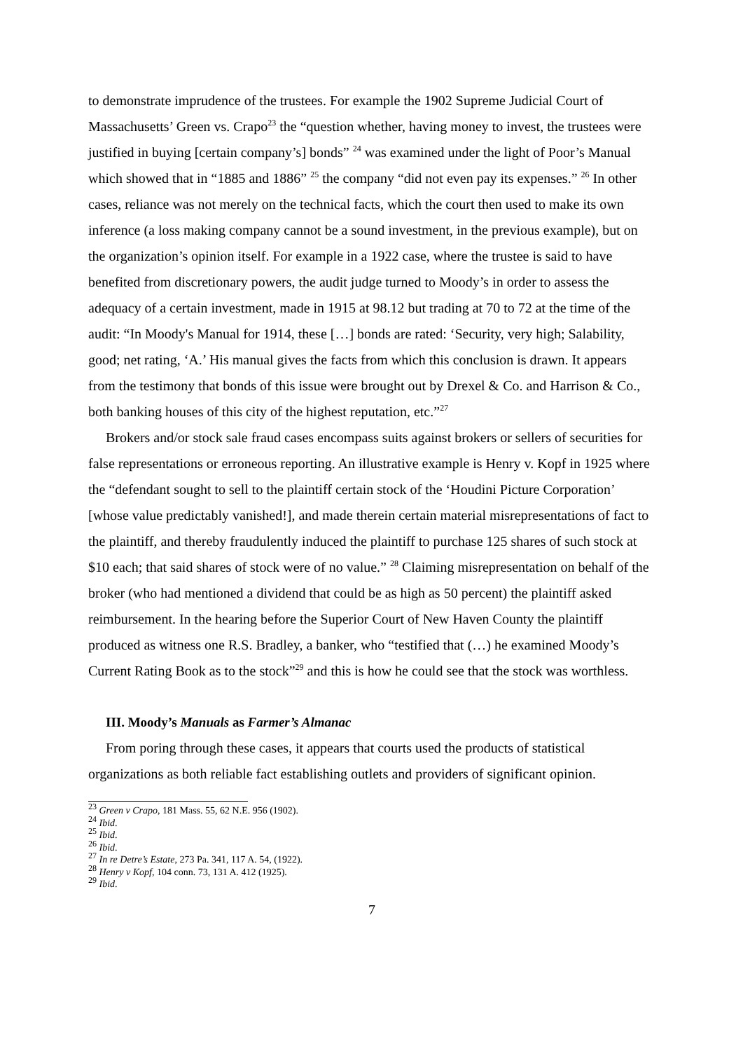to demonstrate imprudence of the trustees. For example the 1902 Supreme Judicial Court of Massachusetts’ Green vs. Crapo<sup>23</sup> the “question whether, having money to invest, the trustees were justified in buying [certain company’s] bonds” <sup>24</sup> was examined under the light of Poor’s Manual which showed that in “1885 and 1886” <sup>25</sup> the company “did not even pay its expenses.” <sup>26</sup> In other cases, reliance was not merely on the technical facts, which the court then used to make its own inference (a loss making company cannot be a sound investment, in the previous example), but on the organization’s opinion itself. For example in a 1922 case, where the trustee is said to have benefited from discretionary powers, the audit judge turned to Moody’s in order to assess the adequacy of a certain investment, made in 1915 at 98.12 but trading at 70 to 72 at the time of the audit: “In Moody's Manual for 1914, these […] bonds are rated: ‘Security, very high; Salability, good; net rating, ‘A.’ His manual gives the facts from which this conclusion is drawn. It appears from the testimony that bonds of this issue were brought out by Drexel & Co. and Harrison & Co., both banking houses of this city of the highest reputation, etc.”<sup>27</sup>
Brokers and/or stock sale fraud cases encompass suits against brokers or sellers of securities for false representations or erroneous reporting. An illustrative example is Henry v. Kopf in 1925 where the “defendant sought to sell to the plaintiff certain stock of the ‘Houdini Picture Corporation’ [whose value predictably vanished!], and made therein certain material misrepresentations of fact to the plaintiff, and thereby fraudulently induced the plaintiff to purchase 125 shares of such stock at $10 each; that said shares of stock were of no value.” <sup>28</sup> Claiming misrepresentation on behalf of the broker (who had mentioned a dividend that could be as high as 50 percent) the plaintiff asked reimbursement. In the hearing before the Superior Court of New Haven County the plaintiff produced as witness one R.S. Bradley, a banker, who “testified that (…) he examined Moody’s Current Rating Book as to the stock”<sup>29</sup> and this is how he could see that the stock was worthless.
III. Moody’s Manuals as Farmer’s Almanac
From poring through these cases, it appears that courts used the products of statistical organizations as both reliable fact establishing outlets and providers of significant opinion.
<sup>23</sup> Green v Crapo, 181 Mass. 55, 62 N.E. 956 (1902).
<sup>24</sup> Ibid.
<sup>25</sup> Ibid.
<sup>26</sup> Ibid.
<sup>27</sup> In re Detre’s Estate, 273 Pa. 341, 117 A. 54, (1922).
<sup>28</sup> Henry v Kopf, 104 conn. 73, 131 A. 412 (1925).
<sup>29</sup> Ibid.
7